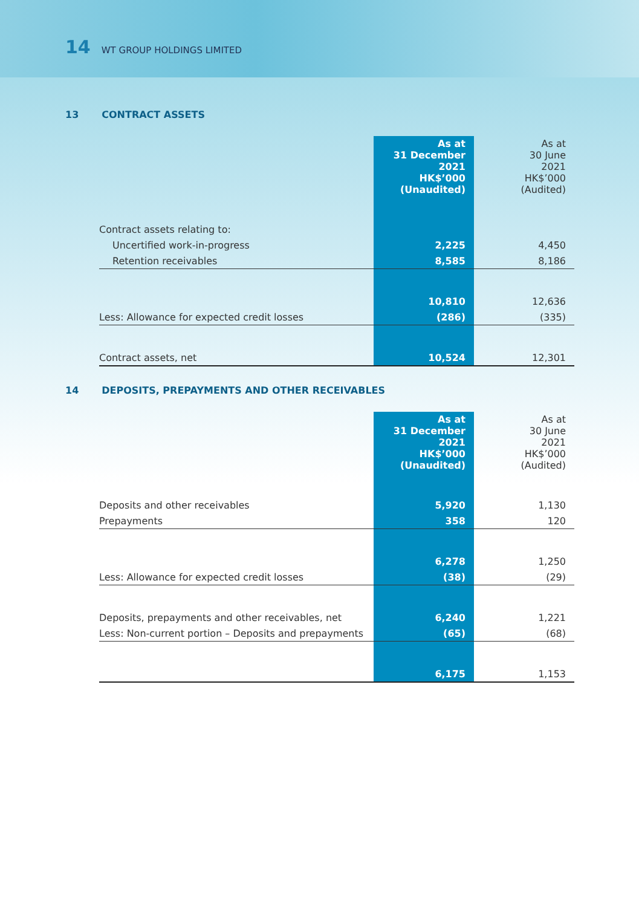14 WT GROUP HOLDINGS LIMITED
13 CONTRACT ASSETS
| | As at 31 December 2021 HK$’000 (Unaudited) | As at 30 June 2021 HK$’000 (Audited) |
| --- | --- | --- |
| Contract assets relating to: | | |
| Uncertified work-in-progress | 2,225 | 4,450 |
| Retention receivables | 8,585 | 8,186 |
| | 10,810 | 12,636 |
| Less: Allowance for expected credit losses | (286) | (335) |
| Contract assets, net | 10,524 | 12,301 |
14 DEPOSITS, PREPAYMENTS AND OTHER RECEIVABLES
| | As at 31 December 2021 HK$’000 (Unaudited) | As at 30 June 2021 HK$’000 (Audited) |
| --- | --- | --- |
| Deposits and other receivables | 5,920 | 1,130 |
| Prepayments | 358 | 120 |
| | 6,278 | 1,250 |
| Less: Allowance for expected credit losses | (38) | (29) |
| Deposits, prepayments and other receivables, net | 6,240 | 1,221 |
| Less: Non-current portion – Deposits and prepayments | (65) | (68) |
| | 6,175 | 1,153 |